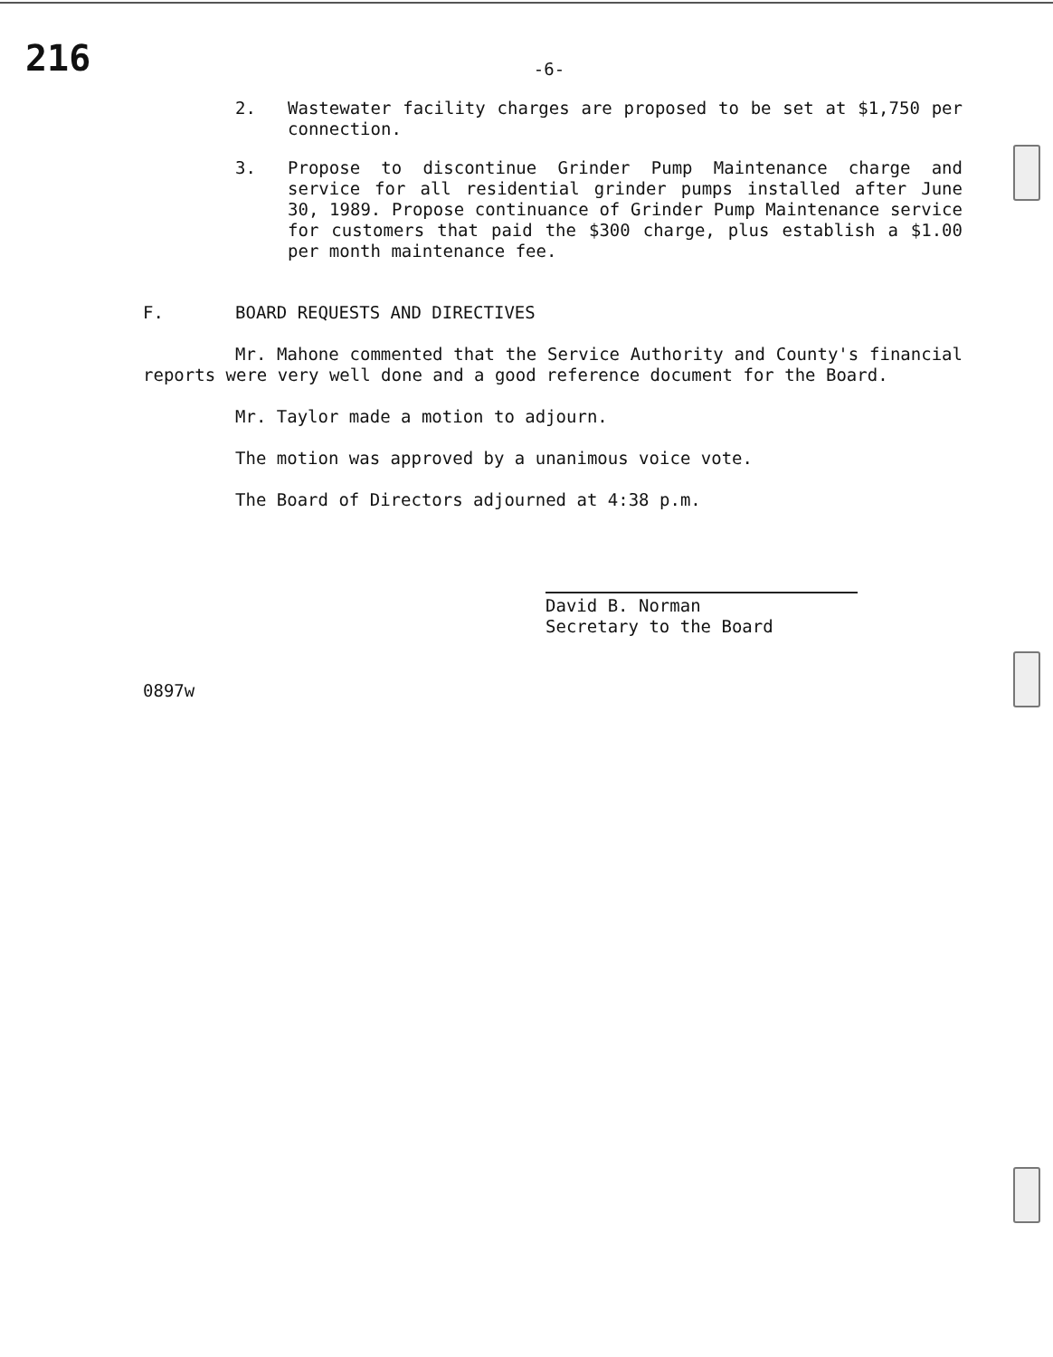216
-6-
2. Wastewater facility charges are proposed to be set at $1,750 per connection.
3. Propose to discontinue Grinder Pump Maintenance charge and service for all residential grinder pumps installed after June 30, 1989. Propose continuance of Grinder Pump Maintenance service for customers that paid the $300 charge, plus establish a $1.00 per month maintenance fee.
F. BOARD REQUESTS AND DIRECTIVES
Mr. Mahone commented that the Service Authority and County's financial reports were very well done and a good reference document for the Board.
Mr. Taylor made a motion to adjourn.
The motion was approved by a unanimous voice vote.
The Board of Directors adjourned at 4:38 p.m.
David B. Norman
Secretary to the Board
0897w